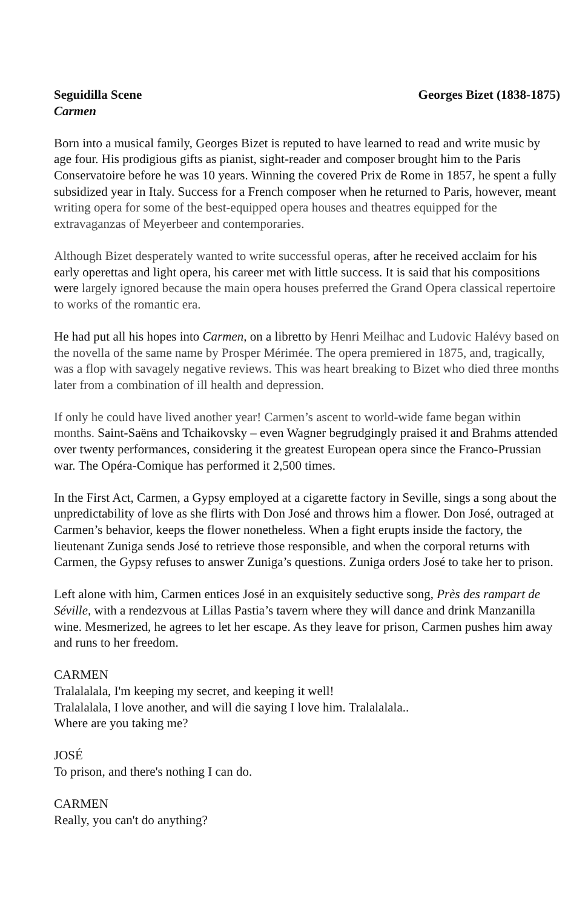Seguidilla Scene Georges Bizet (1838-1875)
Carmen
Born into a musical family, Georges Bizet is reputed to have learned to read and write music by age four. His prodigious gifts as pianist, sight-reader and composer brought him to the Paris Conservatoire before he was 10 years. Winning the covered Prix de Rome in 1857, he spent a fully subsidized year in Italy. Success for a French composer when he returned to Paris, however, meant writing opera for some of the best-equipped opera houses and theatres equipped for the extravaganzas of Meyerbeer and contemporaries.
Although Bizet desperately wanted to write successful operas, after he received acclaim for his early operettas and light opera, his career met with little success. It is said that his compositions were largely ignored because the main opera houses preferred the Grand Opera classical repertoire to works of the romantic era.
He had put all his hopes into Carmen, on a libretto by Henri Meilhac and Ludovic Halévy based on the novella of the same name by Prosper Mérimée. The opera premiered in 1875, and, tragically, was a flop with savagely negative reviews. This was heart breaking to Bizet who died three months later from a combination of ill health and depression.
If only he could have lived another year! Carmen’s ascent to world-wide fame began within months. Saint-Saëns and Tchaikovsky – even Wagner begrudgingly praised it and Brahms attended over twenty performances, considering it the greatest European opera since the Franco-Prussian war. The Opéra-Comique has performed it 2,500 times.
In the First Act, Carmen, a Gypsy employed at a cigarette factory in Seville, sings a song about the unpredictability of love as she flirts with Don José and throws him a flower. Don José, outraged at Carmen’s behavior, keeps the flower nonetheless. When a fight erupts inside the factory, the lieutenant Zuniga sends José to retrieve those responsible, and when the corporal returns with Carmen, the Gypsy refuses to answer Zuniga’s questions. Zuniga orders José to take her to prison.
Left alone with him, Carmen entices José in an exquisitely seductive song, Près des rampart de Séville, with a rendezvous at Lillas Pastia’s tavern where they will dance and drink Manzanilla wine. Mesmerized, he agrees to let her escape. As they leave for prison, Carmen pushes him away and runs to her freedom.
CARMEN
Tralalalala, I'm keeping my secret, and keeping it well!
Tralalalala, I love another, and will die saying I love him. Tralalalala..
Where are you taking me?
JOSÉ
To prison, and there's nothing I can do.
CARMEN
Really, you can't do anything?